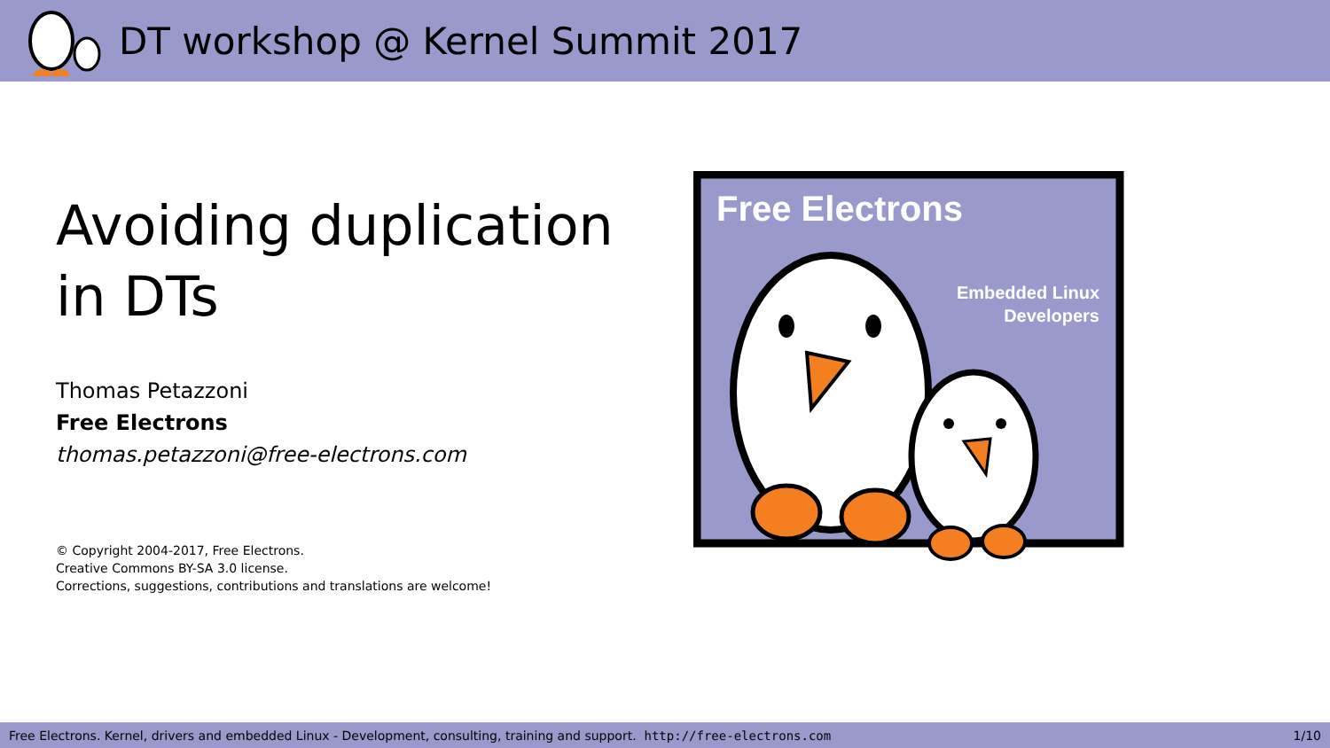DT workshop @ Kernel Summit 2017
Avoiding duplication in DTs
Thomas Petazzoni
Free Electrons
thomas.petazzoni@free-electrons.com
© Copyright 2004-2017, Free Electrons.
Creative Commons BY-SA 3.0 license.
Corrections, suggestions, contributions and translations are welcome!
Free Electrons
Embedded Linux
Developers
Free Electrons. Kernel, drivers and embedded Linux - Development, consulting, training and support. http://free-electrons.com 1/10